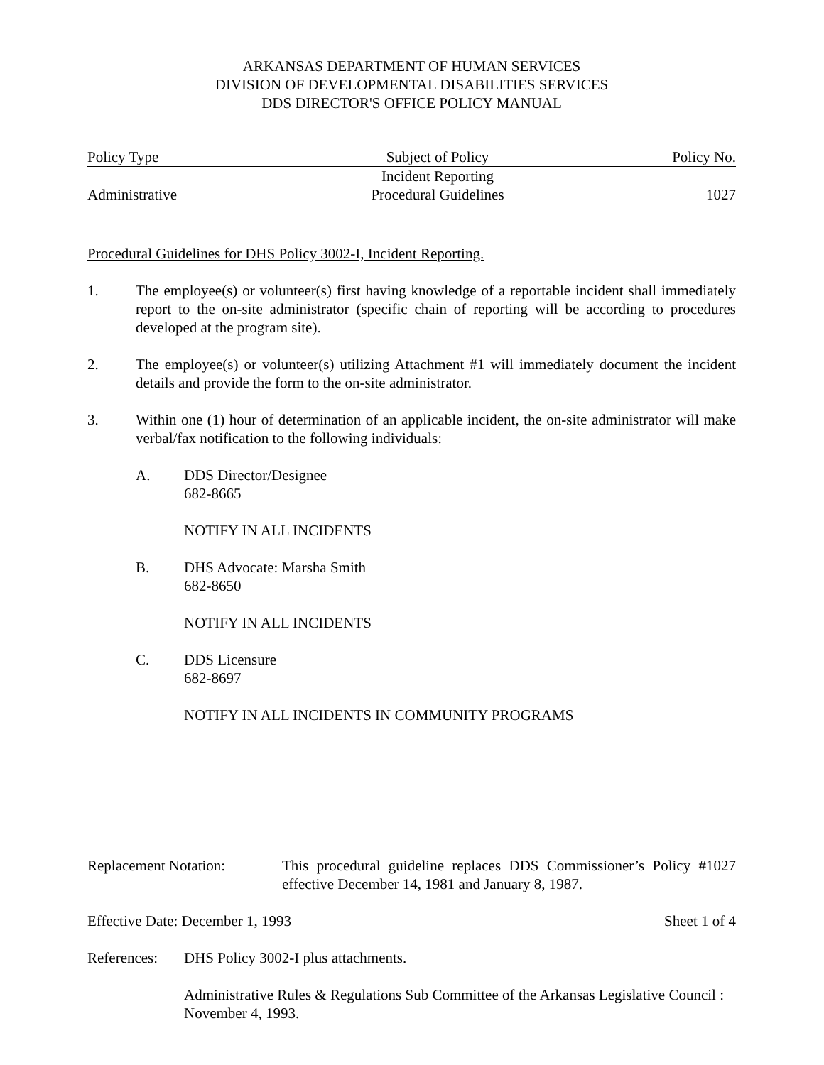ARKANSAS DEPARTMENT OF HUMAN SERVICES
DIVISION OF DEVELOPMENTAL DISABILITIES SERVICES
DDS DIRECTOR'S OFFICE POLICY MANUAL
| Policy Type | Subject of Policy | Policy No. |
| | Incident Reporting | |
| Administrative | Procedural Guidelines | 1027 |
Procedural Guidelines for DHS Policy 3002-I, Incident Reporting.
1. The employee(s) or volunteer(s) first having knowledge of a reportable incident shall immediately report to the on-site administrator (specific chain of reporting will be according to procedures developed at the program site).
2. The employee(s) or volunteer(s) utilizing Attachment #1 will immediately document the incident details and provide the form to the on-site administrator.
3. Within one (1) hour of determination of an applicable incident, the on-site administrator will make verbal/fax notification to the following individuals:
A. DDS Director/Designee
682-8665
NOTIFY IN ALL INCIDENTS
B. DHS Advocate: Marsha Smith
682-8650
NOTIFY IN ALL INCIDENTS
C. DDS Licensure
682-8697
NOTIFY IN ALL INCIDENTS IN COMMUNITY PROGRAMS
Replacement Notation: This procedural guideline replaces DDS Commissioner’s Policy #1027 effective December 14, 1981 and January 8, 1987.
Effective Date: December 1, 1993 Sheet 1 of 4
References:
DHS Policy 3002-I plus attachments.
Administrative Rules & Regulations Sub Committee of the Arkansas Legislative Council : November 4, 1993.